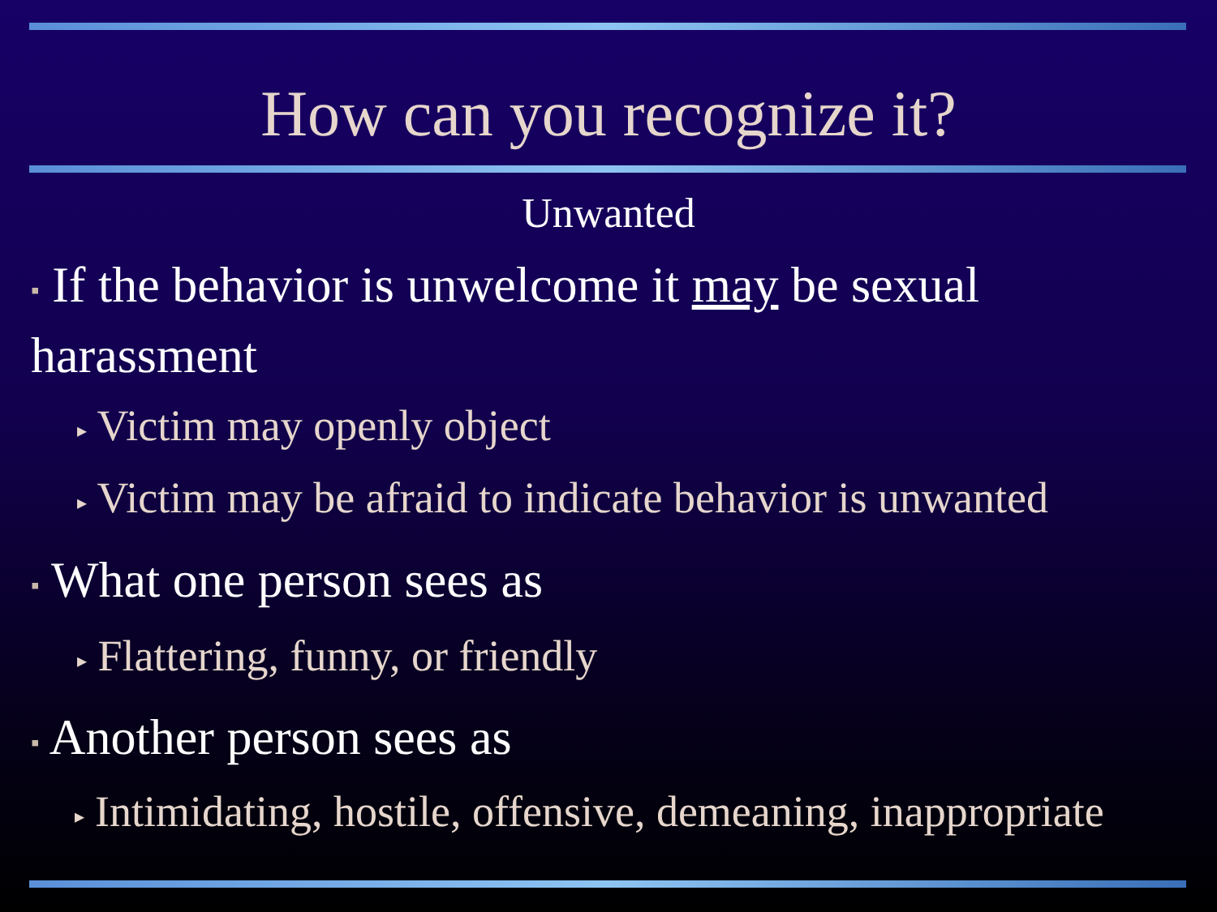How can you recognize it?
Unwanted
▪ If the behavior is unwelcome it may be sexual harassment
▸ Victim may openly object
▸ Victim may be afraid to indicate behavior is unwanted
▪ What one person sees as
▸ Flattering, funny, or friendly
▪ Another person sees as
▸ Intimidating, hostile, offensive, demeaning, inappropriate